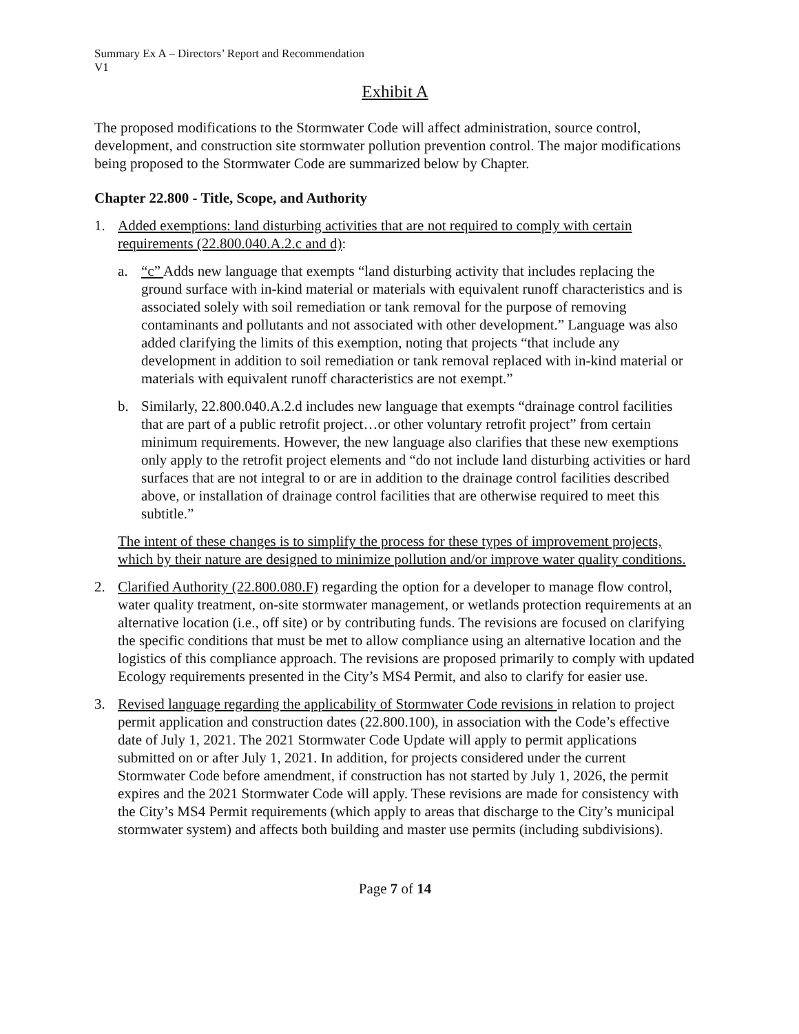Summary Ex A – Directors’ Report and Recommendation
V1
Exhibit A
The proposed modifications to the Stormwater Code will affect administration, source control, development, and construction site stormwater pollution prevention control. The major modifications being proposed to the Stormwater Code are summarized below by Chapter.
Chapter 22.800 - Title, Scope, and Authority
1. Added exemptions: land disturbing activities that are not required to comply with certain requirements (22.800.040.A.2.c and d):
a. “c” Adds new language that exempts “land disturbing activity that includes replacing the ground surface with in-kind material or materials with equivalent runoff characteristics and is associated solely with soil remediation or tank removal for the purpose of removing contaminants and pollutants and not associated with other development.” Language was also added clarifying the limits of this exemption, noting that projects “that include any development in addition to soil remediation or tank removal replaced with in-kind material or materials with equivalent runoff characteristics are not exempt.”
b. Similarly, 22.800.040.A.2.d includes new language that exempts “drainage control facilities that are part of a public retrofit project…or other voluntary retrofit project” from certain minimum requirements. However, the new language also clarifies that these new exemptions only apply to the retrofit project elements and “do not include land disturbing activities or hard surfaces that are not integral to or are in addition to the drainage control facilities described above, or installation of drainage control facilities that are otherwise required to meet this subtitle.”
The intent of these changes is to simplify the process for these types of improvement projects, which by their nature are designed to minimize pollution and/or improve water quality conditions.
2. Clarified Authority (22.800.080.F) regarding the option for a developer to manage flow control, water quality treatment, on-site stormwater management, or wetlands protection requirements at an alternative location (i.e., off site) or by contributing funds. The revisions are focused on clarifying the specific conditions that must be met to allow compliance using an alternative location and the logistics of this compliance approach. The revisions are proposed primarily to comply with updated Ecology requirements presented in the City’s MS4 Permit, and also to clarify for easier use.
3. Revised language regarding the applicability of Stormwater Code revisions in relation to project permit application and construction dates (22.800.100), in association with the Code’s effective date of July 1, 2021. The 2021 Stormwater Code Update will apply to permit applications submitted on or after July 1, 2021. In addition, for projects considered under the current Stormwater Code before amendment, if construction has not started by July 1, 2026, the permit expires and the 2021 Stormwater Code will apply. These revisions are made for consistency with the City’s MS4 Permit requirements (which apply to areas that discharge to the City’s municipal stormwater system) and affects both building and master use permits (including subdivisions).
Page 7 of 14